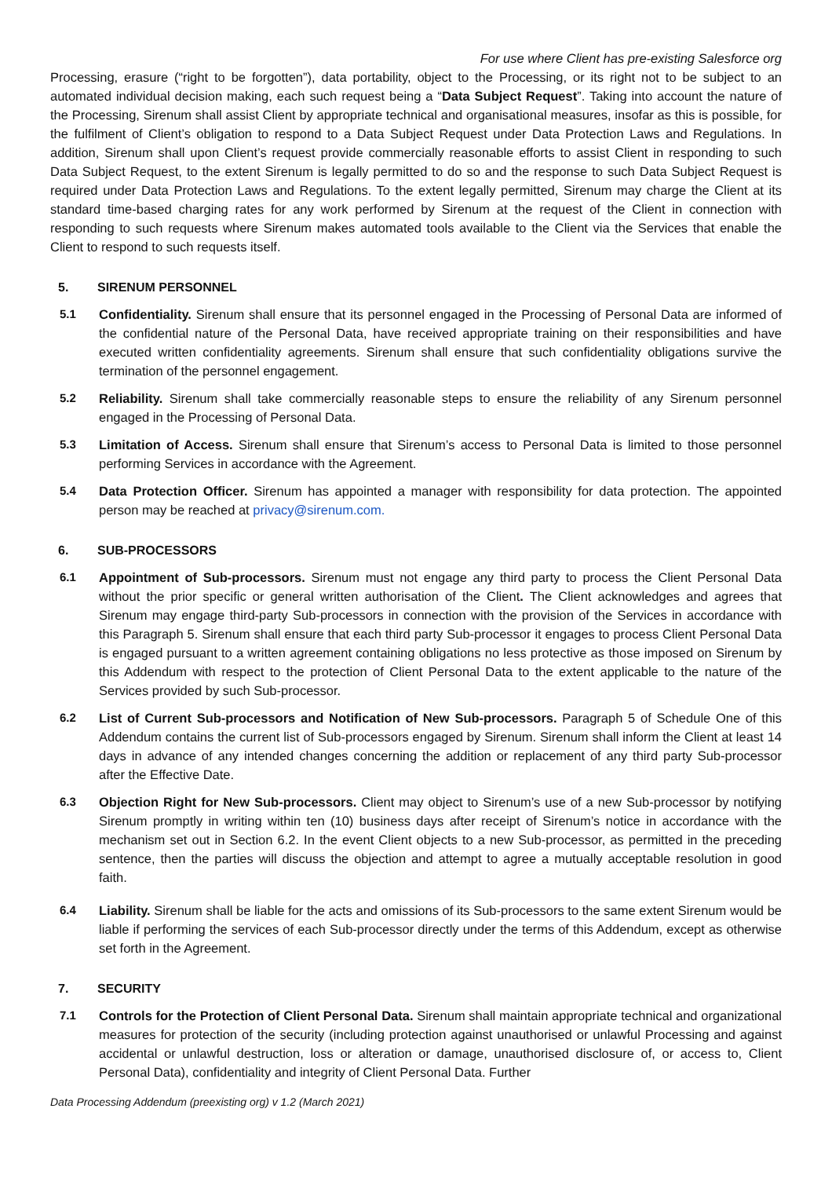For use where Client has pre-existing Salesforce org
Processing, erasure (“right to be forgotten”), data portability, object to the Processing, or its right not to be subject to an automated individual decision making, each such request being a “Data Subject Request”. Taking into account the nature of the Processing, Sirenum shall assist Client by appropriate technical and organisational measures, insofar as this is possible, for the fulfilment of Client’s obligation to respond to a Data Subject Request under Data Protection Laws and Regulations. In addition, Sirenum shall upon Client’s request provide commercially reasonable efforts to assist Client in responding to such Data Subject Request, to the extent Sirenum is legally permitted to do so and the response to such Data Subject Request is required under Data Protection Laws and Regulations. To the extent legally permitted, Sirenum may charge the Client at its standard time-based charging rates for any work performed by Sirenum at the request of the Client in connection with responding to such requests where Sirenum makes automated tools available to the Client via the Services that enable the Client to respond to such requests itself.
5. SIRENUM PERSONNEL
5.1 Confidentiality. Sirenum shall ensure that its personnel engaged in the Processing of Personal Data are informed of the confidential nature of the Personal Data, have received appropriate training on their responsibilities and have executed written confidentiality agreements. Sirenum shall ensure that such confidentiality obligations survive the termination of the personnel engagement.
5.2 Reliability. Sirenum shall take commercially reasonable steps to ensure the reliability of any Sirenum personnel engaged in the Processing of Personal Data.
5.3 Limitation of Access. Sirenum shall ensure that Sirenum’s access to Personal Data is limited to those personnel performing Services in accordance with the Agreement.
5.4 Data Protection Officer. Sirenum has appointed a manager with responsibility for data protection. The appointed person may be reached at privacy@sirenum.com.
6. SUB-PROCESSORS
6.1 Appointment of Sub-processors. Sirenum must not engage any third party to process the Client Personal Data without the prior specific or general written authorisation of the Client. The Client acknowledges and agrees that Sirenum may engage third-party Sub-processors in connection with the provision of the Services in accordance with this Paragraph 5. Sirenum shall ensure that each third party Sub-processor it engages to process Client Personal Data is engaged pursuant to a written agreement containing obligations no less protective as those imposed on Sirenum by this Addendum with respect to the protection of Client Personal Data to the extent applicable to the nature of the Services provided by such Sub-processor.
6.2 List of Current Sub-processors and Notification of New Sub-processors. Paragraph 5 of Schedule One of this Addendum contains the current list of Sub-processors engaged by Sirenum. Sirenum shall inform the Client at least 14 days in advance of any intended changes concerning the addition or replacement of any third party Sub-processor after the Effective Date.
6.3 Objection Right for New Sub-processors. Client may object to Sirenum’s use of a new Sub-processor by notifying Sirenum promptly in writing within ten (10) business days after receipt of Sirenum’s notice in accordance with the mechanism set out in Section 6.2. In the event Client objects to a new Sub-processor, as permitted in the preceding sentence, then the parties will discuss the objection and attempt to agree a mutually acceptable resolution in good faith.
6.4 Liability. Sirenum shall be liable for the acts and omissions of its Sub-processors to the same extent Sirenum would be liable if performing the services of each Sub-processor directly under the terms of this Addendum, except as otherwise set forth in the Agreement.
7. SECURITY
7.1 Controls for the Protection of Client Personal Data. Sirenum shall maintain appropriate technical and organizational measures for protection of the security (including protection against unauthorised or unlawful Processing and against accidental or unlawful destruction, loss or alteration or damage, unauthorised disclosure of, or access to, Client Personal Data), confidentiality and integrity of Client Personal Data. Further
Data Processing Addendum (preexisting org) v 1.2 (March 2021)